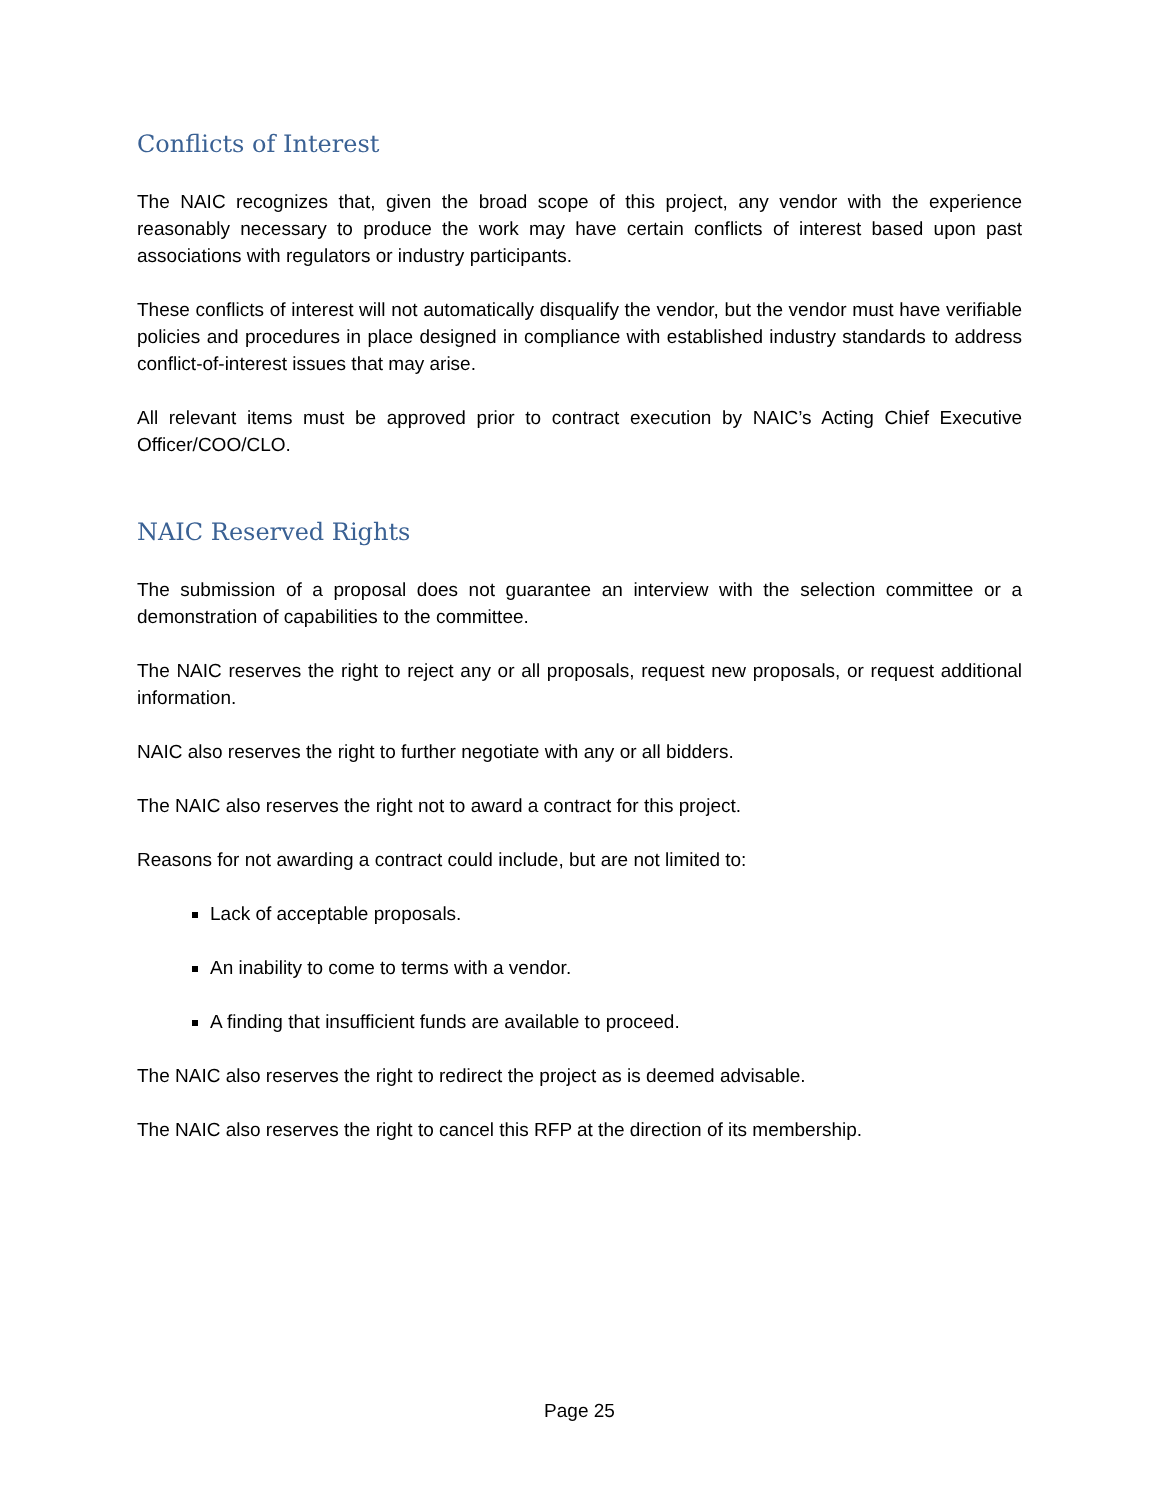Conflicts of Interest
The NAIC recognizes that, given the broad scope of this project, any vendor with the experience reasonably necessary to produce the work may have certain conflicts of interest based upon past associations with regulators or industry participants.
These conflicts of interest will not automatically disqualify the vendor, but the vendor must have verifiable policies and procedures in place designed in compliance with established industry standards to address conflict-of-interest issues that may arise.
All relevant items must be approved prior to contract execution by NAIC’s Acting Chief Executive Officer/COO/CLO.
NAIC Reserved Rights
The submission of a proposal does not guarantee an interview with the selection committee or a demonstration of capabilities to the committee.
The NAIC reserves the right to reject any or all proposals, request new proposals, or request additional information.
NAIC also reserves the right to further negotiate with any or all bidders.
The NAIC also reserves the right not to award a contract for this project.
Reasons for not awarding a contract could include, but are not limited to:
Lack of acceptable proposals.
An inability to come to terms with a vendor.
A finding that insufficient funds are available to proceed.
The NAIC also reserves the right to redirect the project as is deemed advisable.
The NAIC also reserves the right to cancel this RFP at the direction of its membership.
Page 25